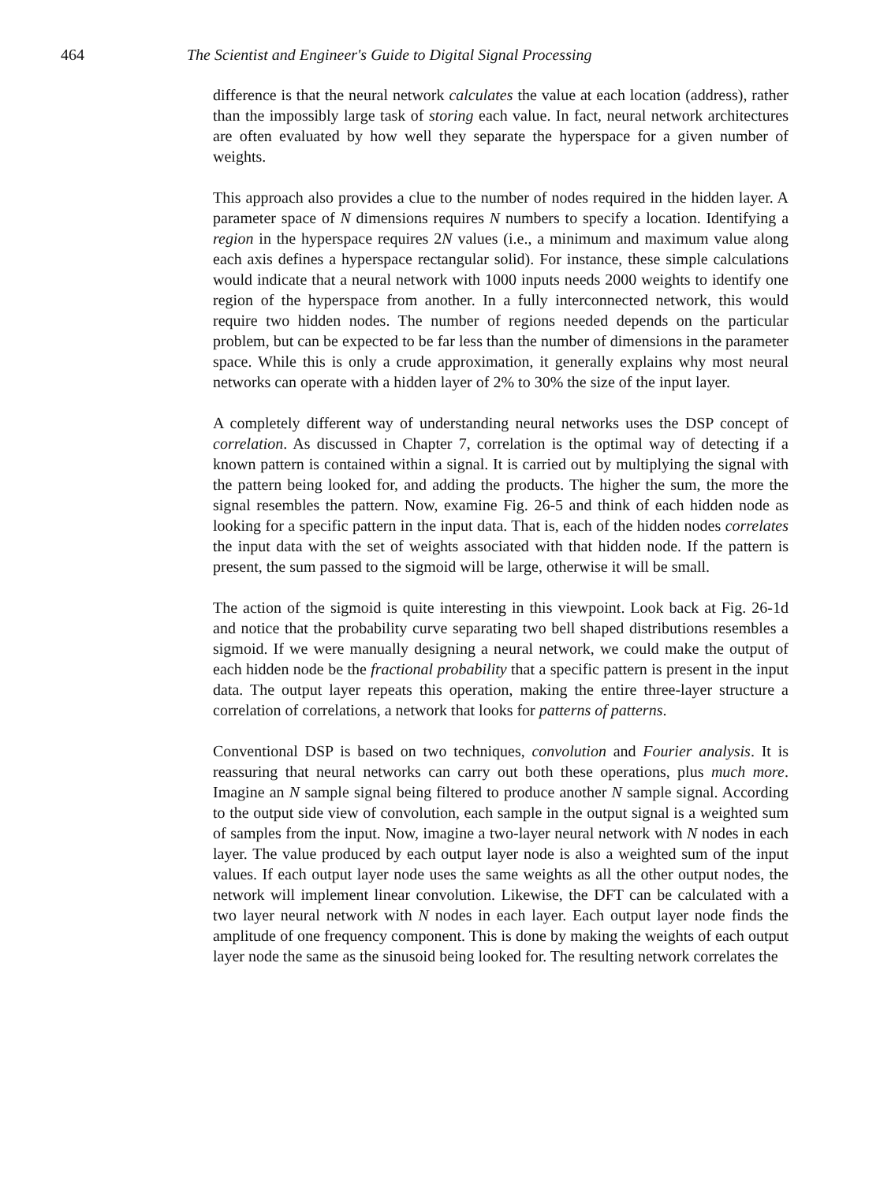464 The Scientist and Engineer's Guide to Digital Signal Processing
difference is that the neural network calculates the value at each location (address), rather than the impossibly large task of storing each value. In fact, neural network architectures are often evaluated by how well they separate the hyperspace for a given number of weights.
This approach also provides a clue to the number of nodes required in the hidden layer. A parameter space of N dimensions requires N numbers to specify a location. Identifying a region in the hyperspace requires 2N values (i.e., a minimum and maximum value along each axis defines a hyperspace rectangular solid). For instance, these simple calculations would indicate that a neural network with 1000 inputs needs 2000 weights to identify one region of the hyperspace from another. In a fully interconnected network, this would require two hidden nodes. The number of regions needed depends on the particular problem, but can be expected to be far less than the number of dimensions in the parameter space. While this is only a crude approximation, it generally explains why most neural networks can operate with a hidden layer of 2% to 30% the size of the input layer.
A completely different way of understanding neural networks uses the DSP concept of correlation. As discussed in Chapter 7, correlation is the optimal way of detecting if a known pattern is contained within a signal. It is carried out by multiplying the signal with the pattern being looked for, and adding the products. The higher the sum, the more the signal resembles the pattern. Now, examine Fig. 26-5 and think of each hidden node as looking for a specific pattern in the input data. That is, each of the hidden nodes correlates the input data with the set of weights associated with that hidden node. If the pattern is present, the sum passed to the sigmoid will be large, otherwise it will be small.
The action of the sigmoid is quite interesting in this viewpoint. Look back at Fig. 26-1d and notice that the probability curve separating two bell shaped distributions resembles a sigmoid. If we were manually designing a neural network, we could make the output of each hidden node be the fractional probability that a specific pattern is present in the input data. The output layer repeats this operation, making the entire three-layer structure a correlation of correlations, a network that looks for patterns of patterns.
Conventional DSP is based on two techniques, convolution and Fourier analysis. It is reassuring that neural networks can carry out both these operations, plus much more. Imagine an N sample signal being filtered to produce another N sample signal. According to the output side view of convolution, each sample in the output signal is a weighted sum of samples from the input. Now, imagine a two-layer neural network with N nodes in each layer. The value produced by each output layer node is also a weighted sum of the input values. If each output layer node uses the same weights as all the other output nodes, the network will implement linear convolution. Likewise, the DFT can be calculated with a two layer neural network with N nodes in each layer. Each output layer node finds the amplitude of one frequency component. This is done by making the weights of each output layer node the same as the sinusoid being looked for. The resulting network correlates the